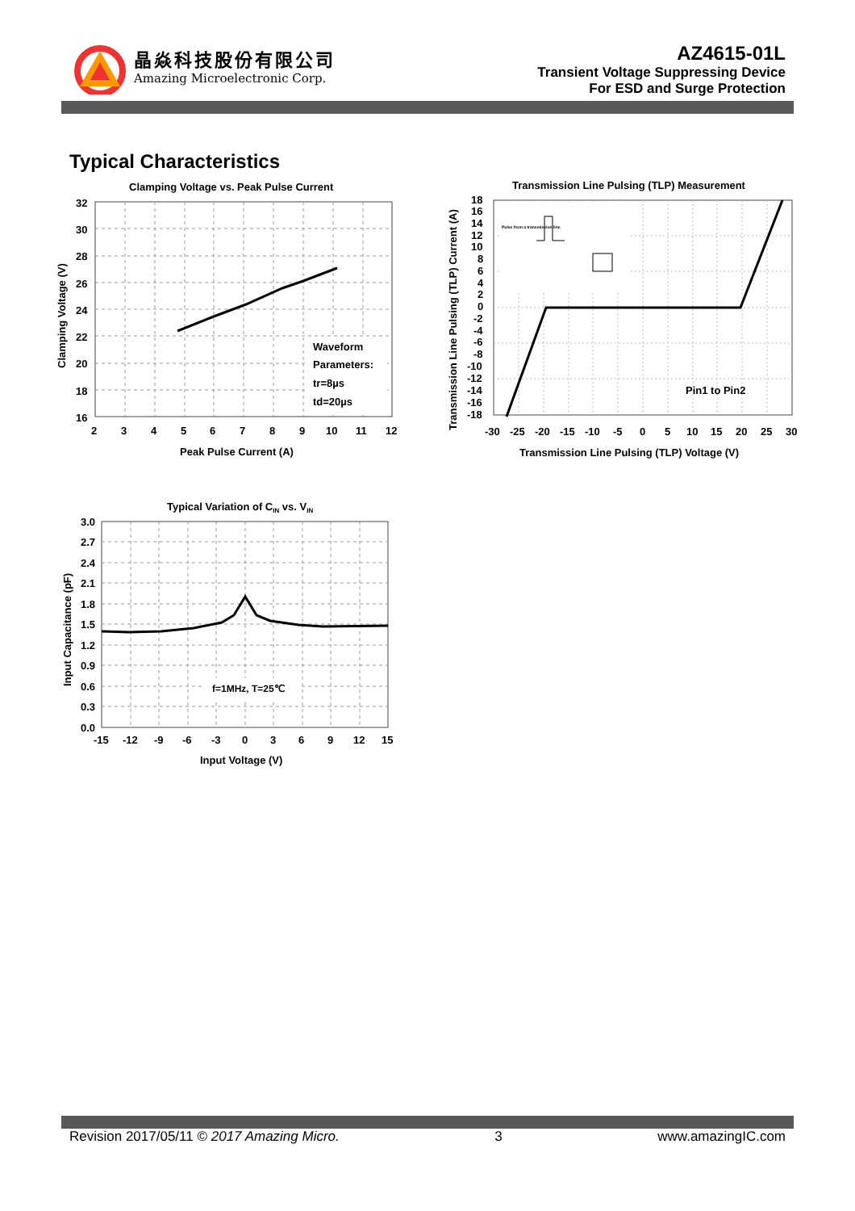晶焱科技股份有限公司
Amazing Microelectronic Corp.
AZ4615-01L
Transient Voltage Suppressing Device
For ESD and Surge Protection
Typical Characteristics
Clamping Voltage vs. Peak Pulse Current
Waveform
Parameters:
tr=8µs
td=20µs
32
30
28
26
24
22
20
18
16
2
3
4
5
6
7
8
9
10
11
12
Peak Pulse Current (A)
Clamping Voltage (V)
Transmission Line Pulsing (TLP) Measurement
Pulse from a transmission line
Pin1 to Pin2
18
16
14
12
10
8
6
4
2
0
-2
-4
-6
-8
-10
-12
-14
-16
-18
-30
-25
-20
-15
-10
-5
0
5
10
15
20
25
30
Transmission Line Pulsing (TLP) Voltage (V)
Transmission Line Pulsing (TLP) Current (A)
Typical Variation of CIN vs. VIN
f=1MHz, T=25℃
3.0
2.7
2.4
2.1
1.8
1.5
1.2
0.9
0.6
0.3
0.0
-15
-12
-9
-6
-3
0
3
6
9
12
15
Input Voltage (V)
Input Capacitance (pF)
Revision 2017/05/11 © 2017 Amazing Micro. 3 www.amazingIC.com